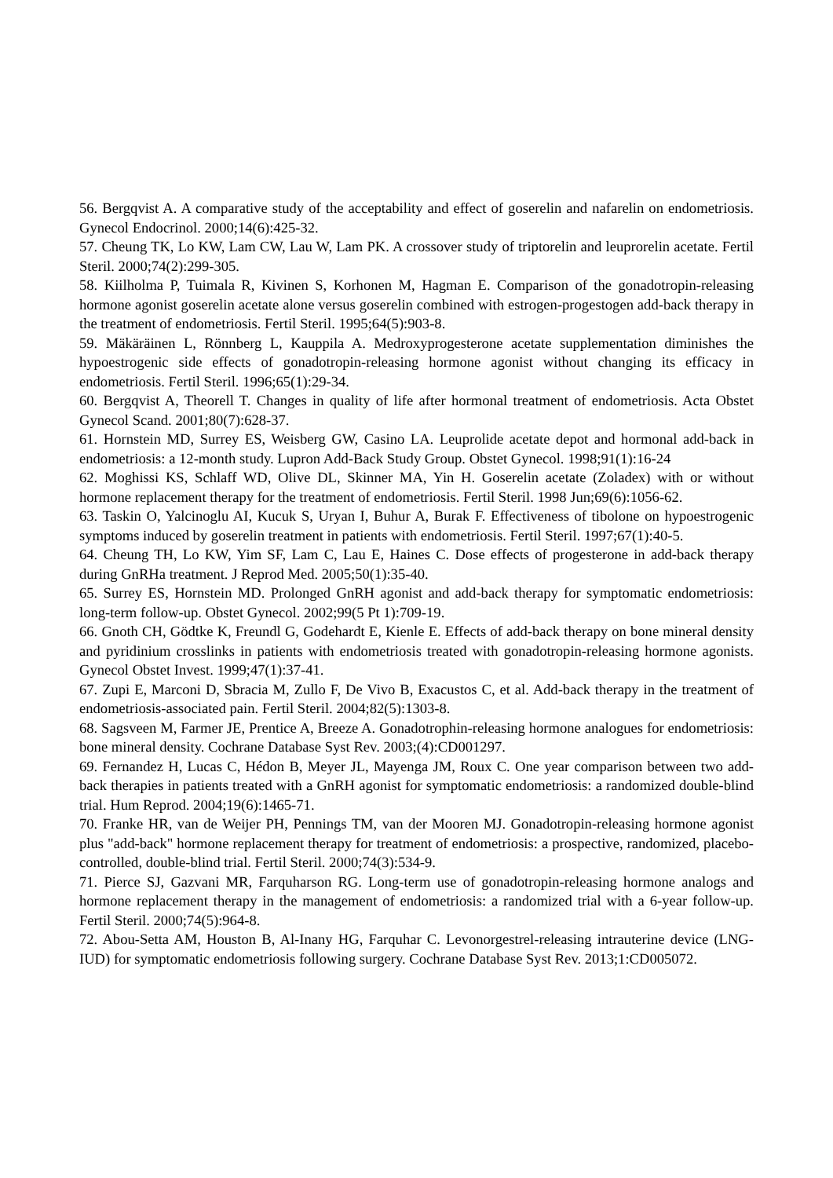56. Bergqvist A. A comparative study of the acceptability and effect of goserelin and nafarelin on endometriosis. Gynecol Endocrinol. 2000;14(6):425-32.
57. Cheung TK, Lo KW, Lam CW, Lau W, Lam PK. A crossover study of triptorelin and leuprorelin acetate. Fertil Steril. 2000;74(2):299-305.
58. Kiilholma P, Tuimala R, Kivinen S, Korhonen M, Hagman E. Comparison of the gonadotropin-releasing hormone agonist goserelin acetate alone versus goserelin combined with estrogen-progestogen add-back therapy in the treatment of endometriosis. Fertil Steril. 1995;64(5):903-8.
59. Mäkäräinen L, Rönnberg L, Kauppila A. Medroxyprogesterone acetate supplementation diminishes the hypoestrogenic side effects of gonadotropin-releasing hormone agonist without changing its efficacy in endometriosis. Fertil Steril. 1996;65(1):29-34.
60. Bergqvist A, Theorell T. Changes in quality of life after hormonal treatment of endometriosis. Acta Obstet Gynecol Scand. 2001;80(7):628-37.
61. Hornstein MD, Surrey ES, Weisberg GW, Casino LA. Leuprolide acetate depot and hormonal add-back in endometriosis: a 12-month study. Lupron Add-Back Study Group. Obstet Gynecol. 1998;91(1):16-24
62. Moghissi KS, Schlaff WD, Olive DL, Skinner MA, Yin H. Goserelin acetate (Zoladex) with or without hormone replacement therapy for the treatment of endometriosis. Fertil Steril. 1998 Jun;69(6):1056-62.
63. Taskin O, Yalcinoglu AI, Kucuk S, Uryan I, Buhur A, Burak F. Effectiveness of tibolone on hypoestrogenic symptoms induced by goserelin treatment in patients with endometriosis. Fertil Steril. 1997;67(1):40-5.
64. Cheung TH, Lo KW, Yim SF, Lam C, Lau E, Haines C. Dose effects of progesterone in add-back therapy during GnRHa treatment. J Reprod Med. 2005;50(1):35-40.
65. Surrey ES, Hornstein MD. Prolonged GnRH agonist and add-back therapy for symptomatic endometriosis: long-term follow-up. Obstet Gynecol. 2002;99(5 Pt 1):709-19.
66. Gnoth CH, Gödtke K, Freundl G, Godehardt E, Kienle E. Effects of add-back therapy on bone mineral density and pyridinium crosslinks in patients with endometriosis treated with gonadotropin-releasing hormone agonists. Gynecol Obstet Invest. 1999;47(1):37-41.
67. Zupi E, Marconi D, Sbracia M, Zullo F, De Vivo B, Exacustos C, et al. Add-back therapy in the treatment of endometriosis-associated pain. Fertil Steril. 2004;82(5):1303-8.
68. Sagsveen M, Farmer JE, Prentice A, Breeze A. Gonadotrophin-releasing hormone analogues for endometriosis: bone mineral density. Cochrane Database Syst Rev. 2003;(4):CD001297.
69. Fernandez H, Lucas C, Hédon B, Meyer JL, Mayenga JM, Roux C. One year comparison between two add-back therapies in patients treated with a GnRH agonist for symptomatic endometriosis: a randomized double-blind trial. Hum Reprod. 2004;19(6):1465-71.
70. Franke HR, van de Weijer PH, Pennings TM, van der Mooren MJ. Gonadotropin-releasing hormone agonist plus "add-back" hormone replacement therapy for treatment of endometriosis: a prospective, randomized, placebo-controlled, double-blind trial. Fertil Steril. 2000;74(3):534-9.
71. Pierce SJ, Gazvani MR, Farquharson RG. Long-term use of gonadotropin-releasing hormone analogs and hormone replacement therapy in the management of endometriosis: a randomized trial with a 6-year follow-up. Fertil Steril. 2000;74(5):964-8.
72. Abou-Setta AM, Houston B, Al-Inany HG, Farquhar C. Levonorgestrel-releasing intrauterine device (LNG-IUD) for symptomatic endometriosis following surgery. Cochrane Database Syst Rev. 2013;1:CD005072.